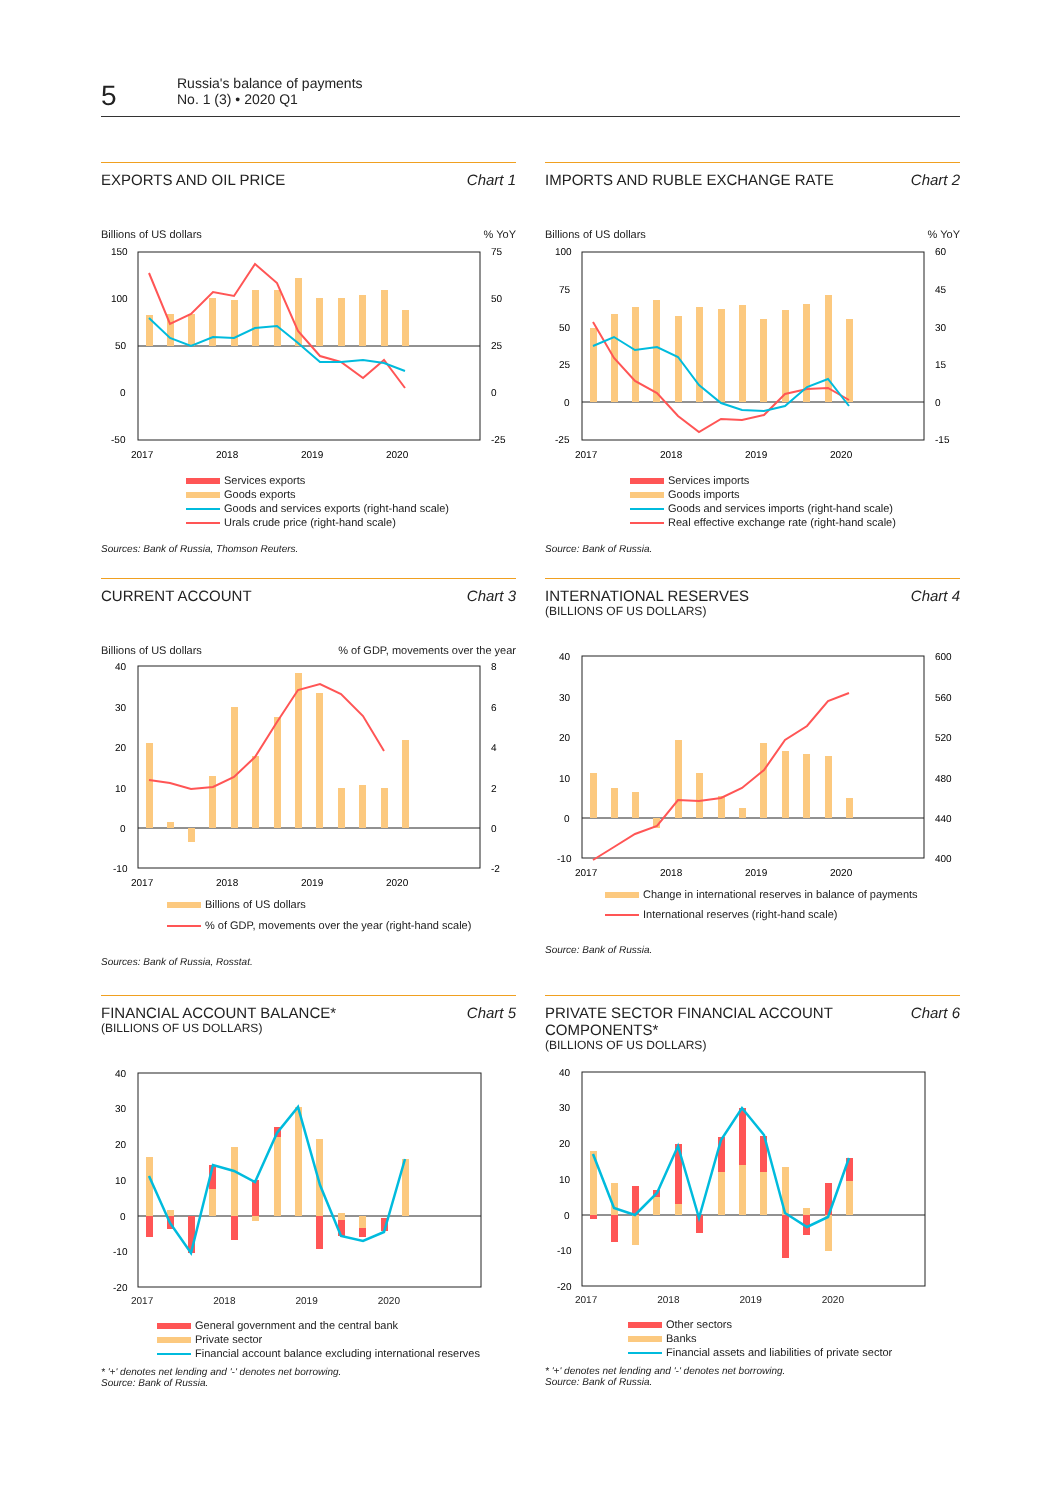5
Russia's balance of payments
No. 1 (3) • 2020 Q1
EXPORTS AND OIL PRICE Chart 1
Billions of US dollars% YoY
150
100
50
0
-50
75
50
25
0
-25
2017
2018
2019
2020
Services exports
Goods exports
Goods and services exports (right-hand scale)
Urals crude price (right-hand scale)
Sources: Bank of Russia, Thomson Reuters.
IMPORTS AND RUBLE EXCHANGE RATE Chart 2
Billions of US dollars% YoY
100
75
50
25
0
-25
60
45
30
15
0
-15
2017
2018
2019
2020
Services imports
Goods imports
Goods and services imports (right-hand scale)
Real effective exchange rate (right-hand scale)
Source: Bank of Russia.
CURRENT ACCOUNT Chart 3
Billions of US dollars% of GDP, movements over the year
40
30
20
10
0
-10
8
6
4
2
0
-2
2017
2018
2019
2020
Billions of US dollars
% of GDP, movements over the year (right-hand scale)
Sources: Bank of Russia, Rosstat.
INTERNATIONAL RESERVES Chart 4
(BILLIONS OF US DOLLARS)
40
30
20
10
0
-10
600
560
520
480
440
400
2017
2018
2019
2020
Change in international reserves in balance of payments
International reserves (right-hand scale)
Source: Bank of Russia.
FINANCIAL ACCOUNT BALANCE* Chart 5
(BILLIONS OF US DOLLARS)
40
30
20
10
0
-10
-20
2017 2018 2019 2020
General government and the central bank
Private sector
Financial account balance excluding international reserves
* '+' denotes net lending and '-' denotes net borrowing.
Source: Bank of Russia.
PRIVATE SECTOR FINANCIAL ACCOUNT
COMPONENTS* Chart 6
(BILLIONS OF US DOLLARS)
40
30
20
10
0
-10
-20
2017 2018 2019 2020
Other sectors
Banks
Financial assets and liabilities of private sector
* '+' denotes net lending and '-' denotes net borrowing.
Source: Bank of Russia.